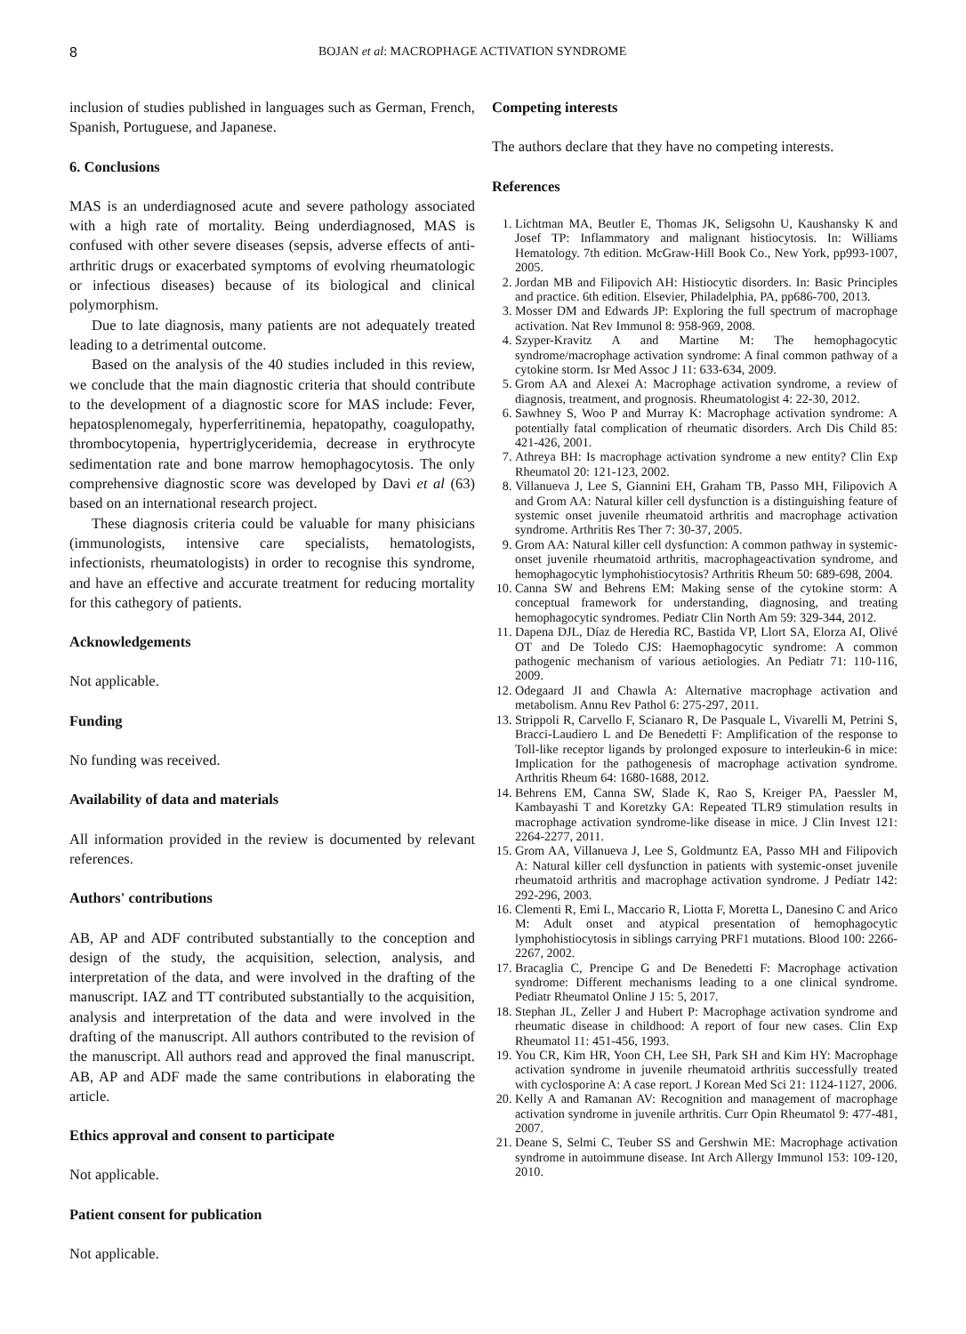8 BOJAN et al: MACROPHAGE ACTIVATION SYNDROME
inclusion of studies published in languages such as German, French, Spanish, Portuguese, and Japanese.
6. Conclusions
MAS is an underdiagnosed acute and severe pathology associated with a high rate of mortality. Being underdiagnosed, MAS is confused with other severe diseases (sepsis, adverse effects of anti-arthritic drugs or exacerbated symptoms of evolving rheumatologic or infectious diseases) because of its biological and clinical polymorphism.
Due to late diagnosis, many patients are not adequately treated leading to a detrimental outcome.
Based on the analysis of the 40 studies included in this review, we conclude that the main diagnostic criteria that should contribute to the development of a diagnostic score for MAS include: Fever, hepatosplenomegaly, hyperferritinemia, hepatopathy, coagulopathy, thrombocytopenia, hypertriglyceridemia, decrease in erythrocyte sedimentation rate and bone marrow hemophagocytosis. The only comprehensive diagnostic score was developed by Davi et al (63) based on an international research project.
These diagnosis criteria could be valuable for many phisicians (immunologists, intensive care specialists, hematologists, infectionists, rheumatologists) in order to recognise this syndrome, and have an effective and accurate treatment for reducing mortality for this cathegory of patients.
Acknowledgements
Not applicable.
Funding
No funding was received.
Availability of data and materials
All information provided in the review is documented by relevant references.
Authors' contributions
AB, AP and ADF contributed substantially to the conception and design of the study, the acquisition, selection, analysis, and interpretation of the data, and were involved in the drafting of the manuscript. IAZ and TT contributed substantially to the acquisition, analysis and interpretation of the data and were involved in the drafting of the manuscript. All authors contributed to the revision of the manuscript. All authors read and approved the final manuscript. AB, AP and ADF made the same contributions in elaborating the article.
Ethics approval and consent to participate
Not applicable.
Patient consent for publication
Not applicable.
Competing interests
The authors declare that they have no competing interests.
References
1. Lichtman MA, Beutler E, Thomas JK, Seligsohn U, Kaushansky K and Josef TP: Inflammatory and malignant histiocytosis. In: Williams Hematology. 7th edition. McGraw-Hill Book Co., New York, pp993-1007, 2005.
2. Jordan MB and Filipovich AH: Histiocytic disorders. In: Basic Principles and practice. 6th edition. Elsevier, Philadelphia, PA, pp686-700, 2013.
3. Mosser DM and Edwards JP: Exploring the full spectrum of macrophage activation. Nat Rev Immunol 8: 958-969, 2008.
4. Szyper-Kravitz A and Martine M: The hemophagocytic syndrome/macrophage activation syndrome: A final common pathway of a cytokine storm. Isr Med Assoc J 11: 633-634, 2009.
5. Grom AA and Alexei A: Macrophage activation syndrome, a review of diagnosis, treatment, and prognosis. Rheumatologist 4: 22-30, 2012.
6. Sawhney S, Woo P and Murray K: Macrophage activation syndrome: A potentially fatal complication of rheumatic disorders. Arch Dis Child 85: 421-426, 2001.
7. Athreya BH: Is macrophage activation syndrome a new entity? Clin Exp Rheumatol 20: 121-123, 2002.
8. Villanueva J, Lee S, Giannini EH, Graham TB, Passo MH, Filipovich A and Grom AA: Natural killer cell dysfunction is a distinguishing feature of systemic onset juvenile rheumatoid arthritis and macrophage activation syndrome. Arthritis Res Ther 7: 30-37, 2005.
9. Grom AA: Natural killer cell dysfunction: A common pathway in systemic-onset juvenile rheumatoid arthritis, macrophageactivation syndrome, and hemophagocytic lymphohistiocytosis? Arthritis Rheum 50: 689-698, 2004.
10. Canna SW and Behrens EM: Making sense of the cytokine storm: A conceptual framework for understanding, diagnosing, and treating hemophagocytic syndromes. Pediatr Clin North Am 59: 329-344, 2012.
11. Dapena DJL, Díaz de Heredia RC, Bastida VP, Llort SA, Elorza AI, Olivé OT and De Toledo CJS: Haemophagocytic syndrome: A common pathogenic mechanism of various aetiologies. An Pediatr 71: 110-116, 2009.
12. Odegaard JI and Chawla A: Alternative macrophage activation and metabolism. Annu Rev Pathol 6: 275-297, 2011.
13. Strippoli R, Carvello F, Scianaro R, De Pasquale L, Vivarelli M, Petrini S, Bracci-Laudiero L and De Benedetti F: Amplification of the response to Toll-like receptor ligands by prolonged exposure to interleukin-6 in mice: Implication for the pathogenesis of macrophage activation syndrome. Arthritis Rheum 64: 1680-1688, 2012.
14. Behrens EM, Canna SW, Slade K, Rao S, Kreiger PA, Paessler M, Kambayashi T and Koretzky GA: Repeated TLR9 stimulation results in macrophage activation syndrome-like disease in mice. J Clin Invest 121: 2264-2277, 2011.
15. Grom AA, Villanueva J, Lee S, Goldmuntz EA, Passo MH and Filipovich A: Natural killer cell dysfunction in patients with systemic-onset juvenile rheumatoid arthritis and macrophage activation syndrome. J Pediatr 142: 292-296, 2003.
16. Clementi R, Emi L, Maccario R, Liotta F, Moretta L, Danesino C and Arico M: Adult onset and atypical presentation of hemophagocytic lymphohistiocytosis in siblings carrying PRF1 mutations. Blood 100: 2266-2267, 2002.
17. Bracaglia C, Prencipe G and De Benedetti F: Macrophage activation syndrome: Different mechanisms leading to a one clinical syndrome. Pediatr Rheumatol Online J 15: 5, 2017.
18. Stephan JL, Zeller J and Hubert P: Macrophage activation syndrome and rheumatic disease in childhood: A report of four new cases. Clin Exp Rheumatol 11: 451-456, 1993.
19. You CR, Kim HR, Yoon CH, Lee SH, Park SH and Kim HY: Macrophage activation syndrome in juvenile rheumatoid arthritis successfully treated with cyclosporine A: A case report. J Korean Med Sci 21: 1124-1127, 2006.
20. Kelly A and Ramanan AV: Recognition and management of macrophage activation syndrome in juvenile arthritis. Curr Opin Rheumatol 9: 477-481, 2007.
21. Deane S, Selmi C, Teuber SS and Gershwin ME: Macrophage activation syndrome in autoimmune disease. Int Arch Allergy Immunol 153: 109-120, 2010.